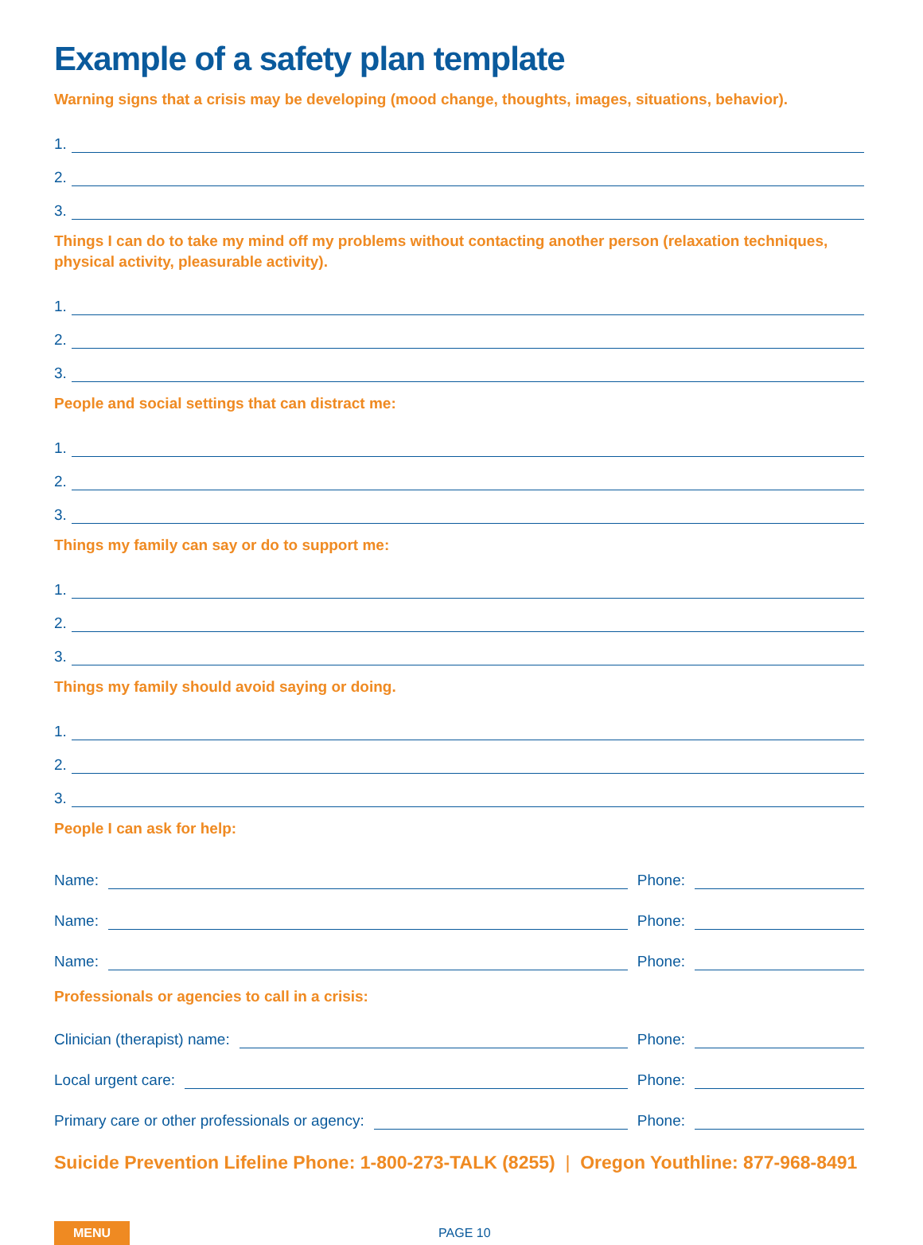Example of a safety plan template
Warning signs that a crisis may be developing (mood change, thoughts, images, situations, behavior).
1.
2.
3.
Things I can do to take my mind off my problems without contacting another person (relaxation techniques, physical activity, pleasurable activity).
1.
2.
3.
People and social settings that can distract me:
1.
2.
3.
Things my family can say or do to support me:
1.
2.
3.
Things my family should avoid saying or doing.
1.
2.
3.
People I can ask for help:
Name: Phone:
Name: Phone:
Name: Phone:
Professionals or agencies to call in a crisis:
Clinician (therapist) name: Phone:
Local urgent care: Phone:
Primary care or other professionals or agency: Phone:
Suicide Prevention Lifeline Phone: 1-800-273-TALK (8255) | Oregon Youthline: 877-968-8491
MENU PAGE 10